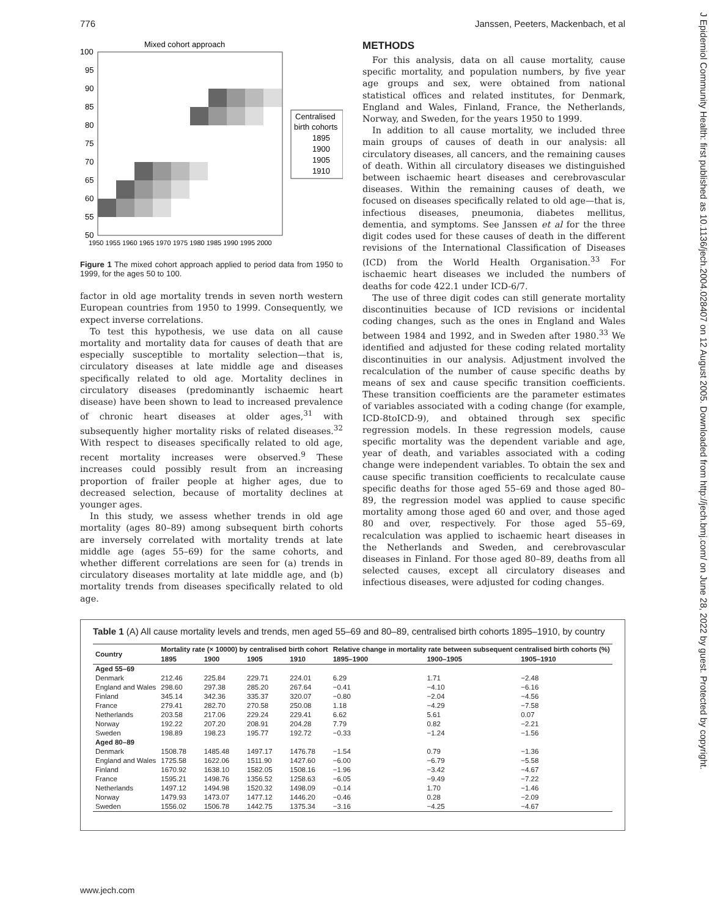776 Janssen, Peeters, Mackenbach, et al
J Epidemiol Community Health: first published as 10.1136/jech.2004.028407 on 12 August 2005. Downloaded from http://jech.bmj.com/ on June 28, 2022 by guest. Protected by copyright.
Mixed cohort approach
100
95
90
85
80
75
70
65
60
55
50
1950 1955 1960 1965 1970 1975 1980 1985 1990 1995 2000
Centralised
birth cohorts
1895
1900
1905
1910
Figure 1 The mixed cohort approach applied to period data from 1950 to 1999, for the ages 50 to 100.
factor in old age mortality trends in seven north western European countries from 1950 to 1999. Consequently, we expect inverse correlations.
To test this hypothesis, we use data on all cause mortality and mortality data for causes of death that are especially susceptible to mortality selection—that is, circulatory diseases at late middle age and diseases specifically related to old age. Mortality declines in circulatory diseases (predominantly ischaemic heart disease) have been shown to lead to increased prevalence of chronic heart diseases at older ages,<sup>31</sup> with subsequently higher mortality risks of related diseases.<sup>32</sup> With respect to diseases specifically related to old age, recent mortality increases were observed.<sup>9</sup> These increases could possibly result from an increasing proportion of frailer people at higher ages, due to decreased selection, because of mortality declines at younger ages.
In this study, we assess whether trends in old age mortality (ages 80–89) among subsequent birth cohorts are inversely correlated with mortality trends at late middle age (ages 55–69) for the same cohorts, and whether different correlations are seen for (a) trends in circulatory diseases mortality at late middle age, and (b) mortality trends from diseases specifically related to old age.
METHODS
For this analysis, data on all cause mortality, cause specific mortality, and population numbers, by five year age groups and sex, were obtained from national statistical offices and related institutes, for Denmark, England and Wales, Finland, France, the Netherlands, Norway, and Sweden, for the years 1950 to 1999.
In addition to all cause mortality, we included three main groups of causes of death in our analysis: all circulatory diseases, all cancers, and the remaining causes of death. Within all circulatory diseases we distinguished between ischaemic heart diseases and cerebrovascular diseases. Within the remaining causes of death, we focused on diseases specifically related to old age—that is, infectious diseases, pneumonia, diabetes mellitus, dementia, and symptoms. See Janssen et al for the three digit codes used for these causes of death in the different revisions of the International Classification of Diseases (ICD) from the World Health Organisation.<sup>33</sup> For ischaemic heart diseases we included the numbers of deaths for code 422.1 under ICD-6/7.
The use of three digit codes can still generate mortality discontinuities because of ICD revisions or incidental coding changes, such as the ones in England and Wales between 1984 and 1992, and in Sweden after 1980.<sup>33</sup> We identified and adjusted for these coding related mortality discontinuities in our analysis. Adjustment involved the recalculation of the number of cause specific deaths by means of sex and cause specific transition coefficients. These transition coefficients are the parameter estimates of variables associated with a coding change (for example, ICD-8toICD-9), and obtained through sex specific regression models. In these regression models, cause specific mortality was the dependent variable and age, year of death, and variables associated with a coding change were independent variables. To obtain the sex and cause specific transition coefficients to recalculate cause specific deaths for those aged 55–69 and those aged 80–89, the regression model was applied to cause specific mortality among those aged 60 and over, and those aged 80 and over, respectively. For those aged 55–69, recalculation was applied to ischaemic heart diseases in the Netherlands and Sweden, and cerebrovascular diseases in Finland. For those aged 80–89, deaths from all selected causes, except all circulatory diseases and infectious diseases, were adjusted for coding changes.
Table 1 (A) All cause mortality levels and trends, men aged 55–69 and 80–89, centralised birth cohorts 1895–1910, by country
| Country | Mortality rate (× 10000) by centralised birth cohort | | | | Relative change in mortality rate between subsequent centralised birth cohorts (%) | | |
| --- | --- | --- | --- | --- | --- | --- | --- |
| | 1895 | 1900 | 1905 | 1910 | 1895–1900 | 1900–1905 | 1905–1910 |
| Aged 55–69 | | | | | | | |
| Denmark | 212.46 | 225.84 | 229.71 | 224.01 | 6.29 | 1.71 | −2.48 |
| England and Wales | 298.60 | 297.38 | 285.20 | 267.64 | −0.41 | −4.10 | −6.16 |
| Finland | 345.14 | 342.36 | 335.37 | 320.07 | −0.80 | −2.04 | −4.56 |
| France | 279.41 | 282.70 | 270.58 | 250.08 | 1.18 | −4.29 | −7.58 |
| Netherlands | 203.58 | 217.06 | 229.24 | 229.41 | 6.62 | 5.61 | 0.07 |
| Norway | 192.22 | 207.20 | 208.91 | 204.28 | 7.79 | 0.82 | −2.21 |
| Sweden | 198.89 | 198.23 | 195.77 | 192.72 | −0.33 | −1.24 | −1.56 |
| Aged 80–89 | | | | | | | |
| Denmark | 1508.78 | 1485.48 | 1497.17 | 1476.78 | −1.54 | 0.79 | −1.36 |
| England and Wales | 1725.58 | 1622.06 | 1511.90 | 1427.60 | −6.00 | −6.79 | −5.58 |
| Finland | 1670.92 | 1638.10 | 1582.05 | 1508.16 | −1.96 | −3.42 | −4.67 |
| France | 1595.21 | 1498.76 | 1356.52 | 1258.63 | −6.05 | −9.49 | −7.22 |
| Netherlands | 1497.12 | 1494.98 | 1520.32 | 1498.09 | −0.14 | 1.70 | −1.46 |
| Norway | 1479.93 | 1473.07 | 1477.12 | 1446.20 | −0.46 | 0.28 | −2.09 |
| Sweden | 1556.02 | 1506.78 | 1442.75 | 1375.34 | −3.16 | −4.25 | −4.67 |
www.jech.com